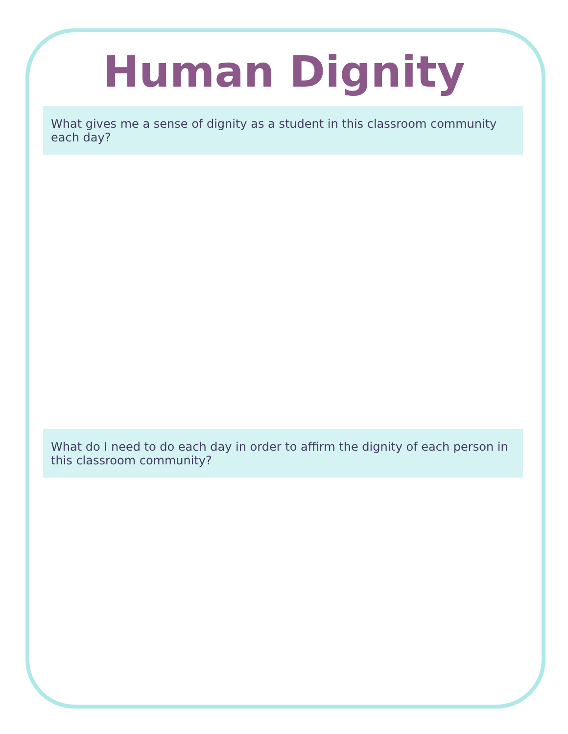Human Dignity
What gives me a sense of dignity as a student in this classroom community each day?
What do I need to do each day in order to affirm the dignity of each person in this classroom community?